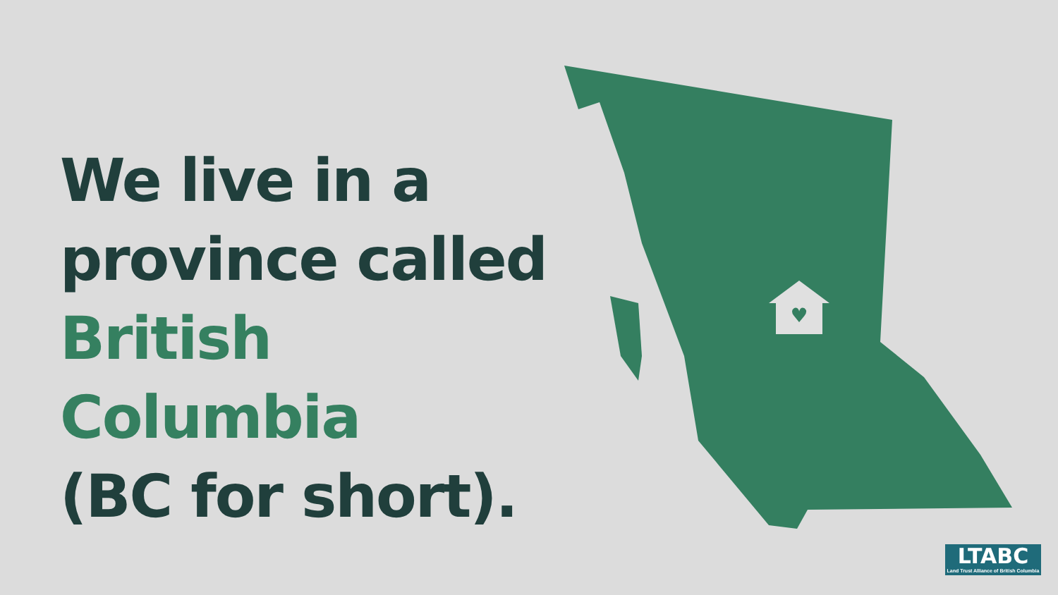We live in a
province called
British Columbia
(BC for short).
♥
LTABC
Land Trust Alliance of British Columbia